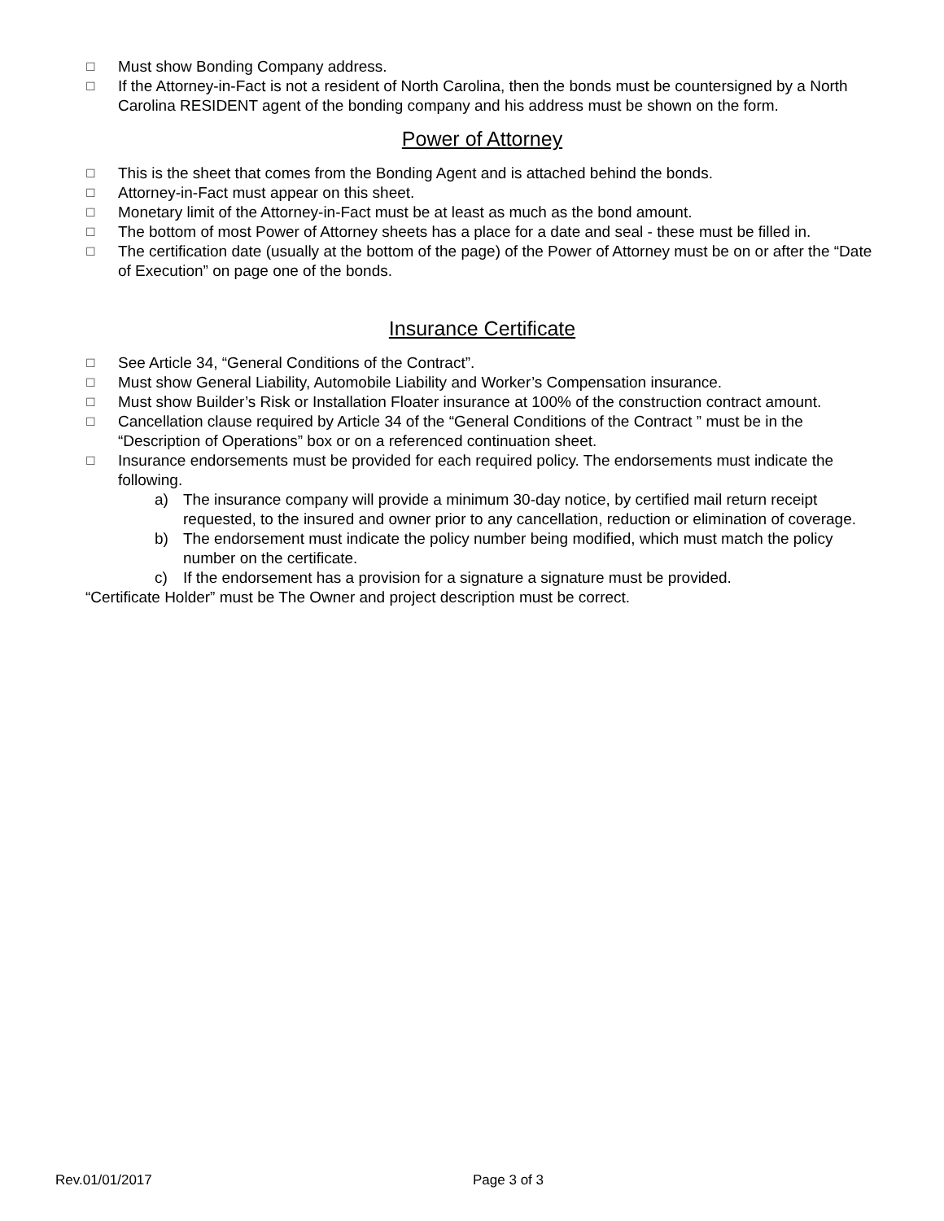☐ Must show Bonding Company address.
☐ If the Attorney-in-Fact is not a resident of North Carolina, then the bonds must be countersigned by a North Carolina RESIDENT agent of the bonding company and his address must be shown on the form.
Power of Attorney
☐ This is the sheet that comes from the Bonding Agent and is attached behind the bonds.
☐ Attorney-in-Fact must appear on this sheet.
☐ Monetary limit of the Attorney-in-Fact must be at least as much as the bond amount.
☐ The bottom of most Power of Attorney sheets has a place for a date and seal - these must be filled in.
☐ The certification date (usually at the bottom of the page) of the Power of Attorney must be on or after the “Date of Execution” on page one of the bonds.
Insurance Certificate
☐ See Article 34, “General Conditions of the Contract”.
☐ Must show General Liability, Automobile Liability and Worker’s Compensation insurance.
☐ Must show Builder’s Risk or Installation Floater insurance at 100% of the construction contract amount.
☐ Cancellation clause required by Article 34 of the “General Conditions of the Contract ” must be in the “Description of Operations” box or on a referenced continuation sheet.
☐ Insurance endorsements must be provided for each required policy. The endorsements must indicate the following.
a) The insurance company will provide a minimum 30-day notice, by certified mail return receipt requested, to the insured and owner prior to any cancellation, reduction or elimination of coverage.
b) The endorsement must indicate the policy number being modified, which must match the policy number on the certificate.
c) If the endorsement has a provision for a signature a signature must be provided.
“Certificate Holder” must be The Owner and project description must be correct.
Rev.01/01/2017 Page 3 of 3